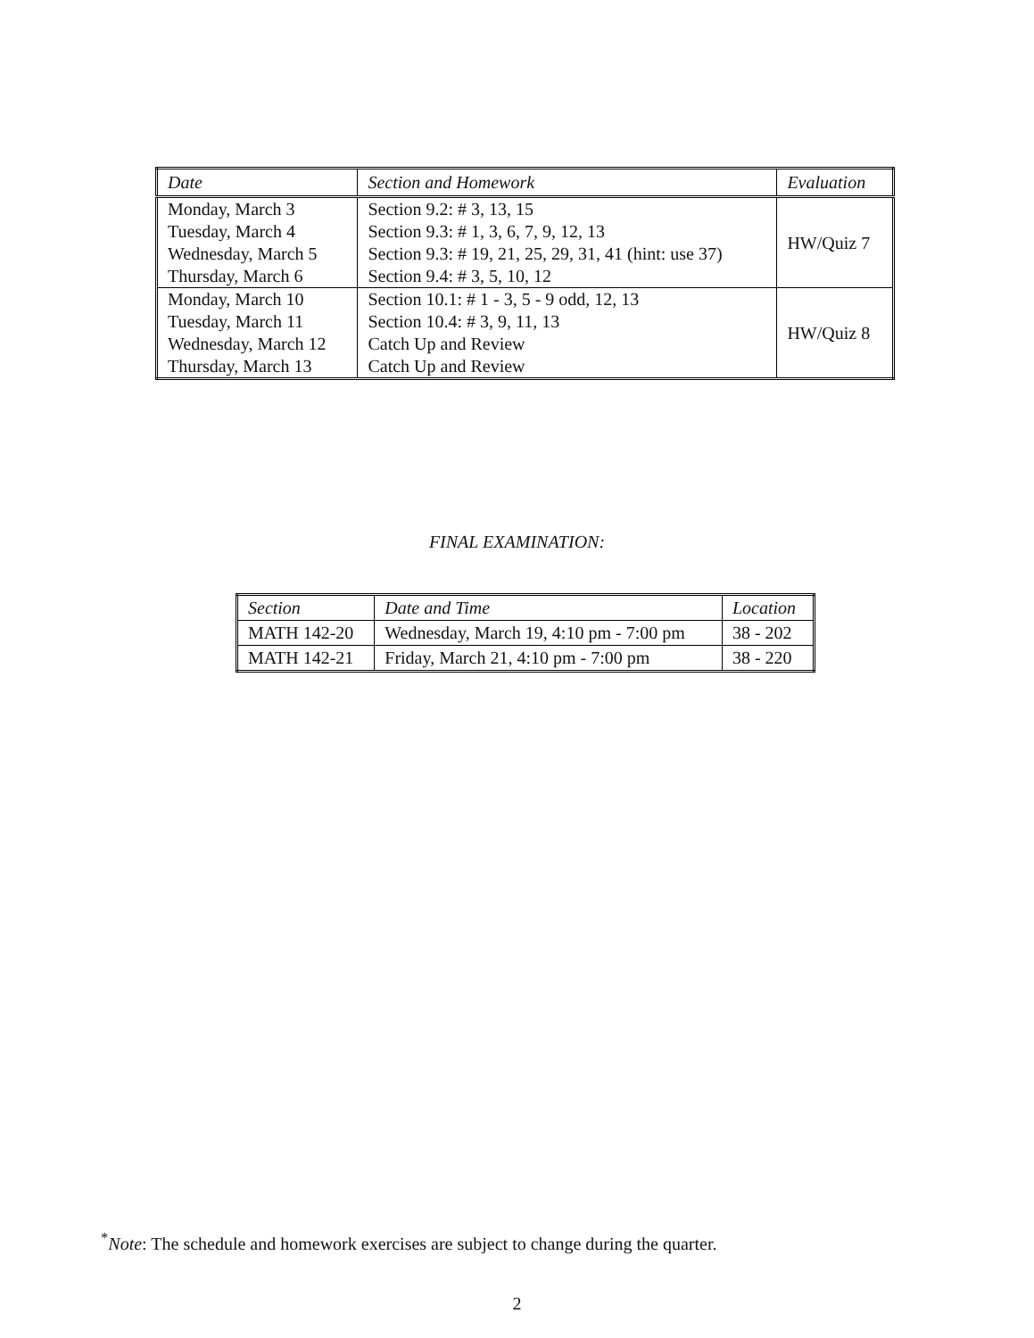| Date | Section and Homework | Evaluation |
| --- | --- | --- |
| Monday, March 3 | Section 9.2: # 3, 13, 15 | HW/Quiz 7 |
| Tuesday, March 4 | Section 9.3: # 1, 3, 6, 7, 9, 12, 13 | |
| Wednesday, March 5 | Section 9.3: # 19, 21, 25, 29, 31, 41 (hint: use 37) | |
| Thursday, March 6 | Section 9.4: # 3, 5, 10, 12 | |
| Monday, March 10 | Section 10.1: # 1 - 3, 5 - 9 odd, 12, 13 | HW/Quiz 8 |
| Tuesday, March 11 | Section 10.4: # 3, 9, 11, 13 | |
| Wednesday, March 12 | Catch Up and Review | |
| Thursday, March 13 | Catch Up and Review | |
FINAL EXAMINATION:
| Section | Date and Time | Location |
| --- | --- | --- |
| MATH 142-20 | Wednesday, March 19, 4:10 pm - 7:00 pm | 38 - 202 |
| MATH 142-21 | Friday, March 21, 4:10 pm - 7:00 pm | 38 - 220 |
<sup>*</sup> Note: The schedule and homework exercises are subject to change during the quarter.
2